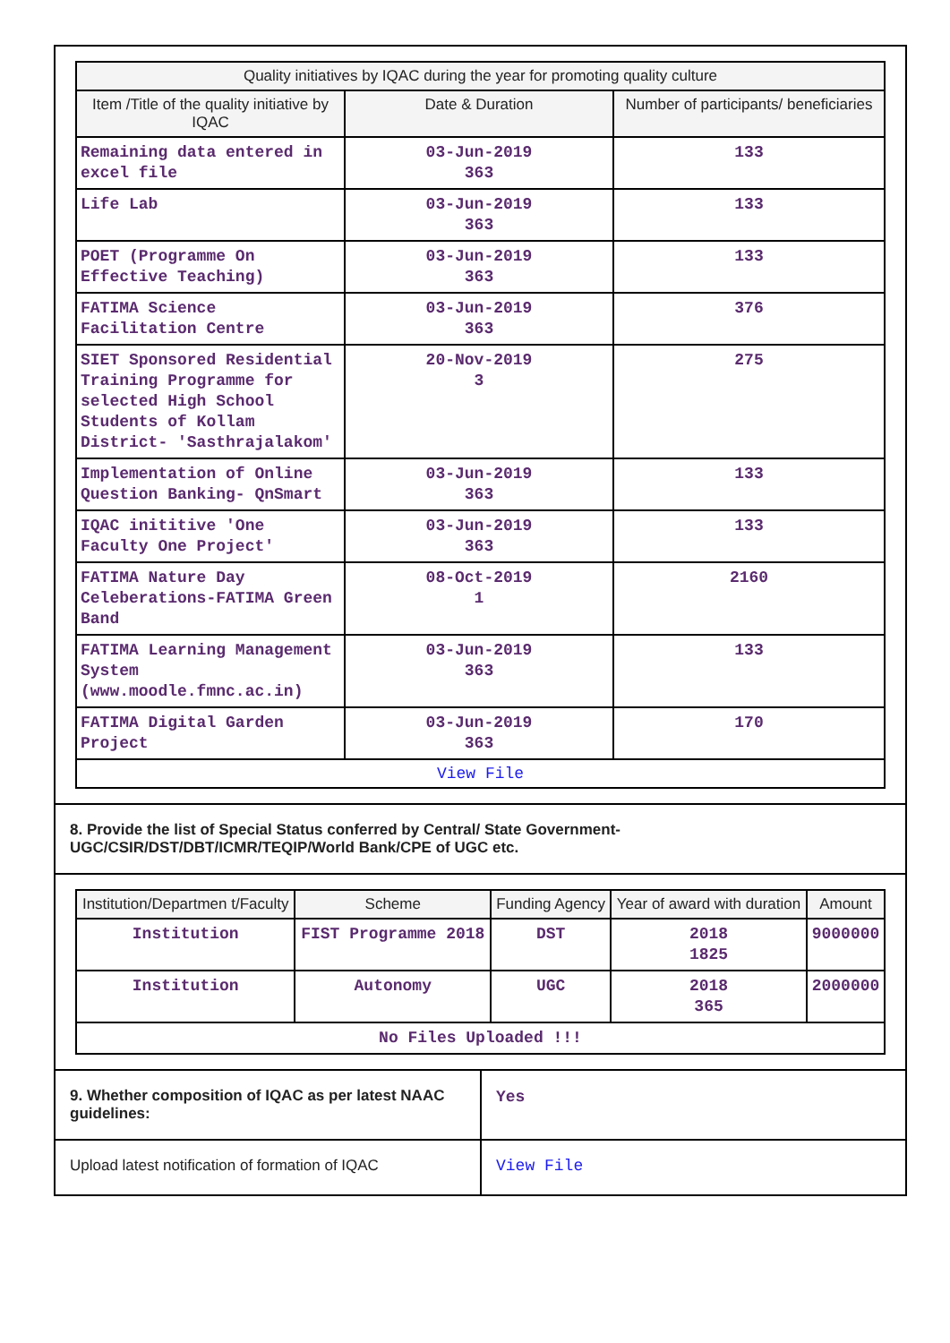| Quality initiatives by IQAC during the year for promoting quality culture | | |
| --- | --- | --- |
| Item /Title of the quality initiative by IQAC | Date & Duration | Number of participants/ beneficiaries |
| Remaining data entered in excel file | 03-Jun-2019 363 | 133 |
| Life Lab | 03-Jun-2019 363 | 133 |
| POET (Programme On Effective Teaching) | 03-Jun-2019 363 | 133 |
| FATIMA Science Facilitation Centre | 03-Jun-2019 363 | 376 |
| SIET Sponsored Residential Training Programme for selected High School Students of Kollam District- 'Sasthrajalakom' | 20-Nov-2019 3 | 275 |
| Implementation of Online Question Banking- QnSmart | 03-Jun-2019 363 | 133 |
| IQAC inititive 'One Faculty One Project' | 03-Jun-2019 363 | 133 |
| FATIMA Nature Day Celeberations-FATIMA Green Band | 08-Oct-2019 1 | 2160 |
| FATIMA Learning Management System (www.moodle.fmnc.ac.in) | 03-Jun-2019 363 | 133 |
| FATIMA Digital Garden Project | 03-Jun-2019 363 | 170 |
| View File | | |
8. Provide the list of Special Status conferred by Central/ State Government- UGC/CSIR/DST/DBT/ICMR/TEQIP/World Bank/CPE of UGC etc.
| Institution/Departmen t/Faculty | Scheme | Funding Agency | Year of award with duration | Amount |
| --- | --- | --- | --- | --- |
| Institution | FIST Programme 2018 | DST | 2018 1825 | 9000000 |
| Institution | Autonomy | UGC | 2018 365 | 2000000 |
| No Files Uploaded !!! | | | | |
9. Whether composition of IQAC as per latest NAAC guidelines:
Yes
Upload latest notification of formation of IQAC
View File